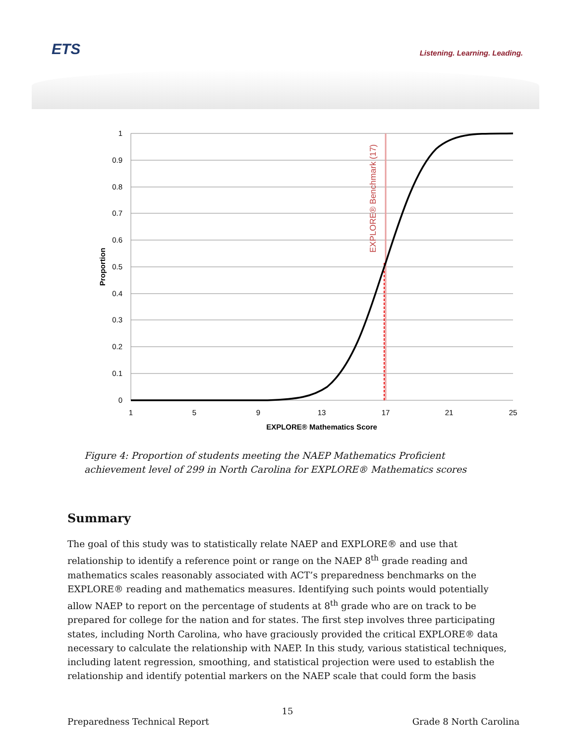ETS Listening. Learning. Leading.
1
0.9
0.8
0.7
0.6
0.5
0.4
0.3
0.2
0.1
0
1
5
9
13
17
21
25
EXPLORE® Mathematics Score
Proportion
EXPLORE® Benchmark (17)
Figure 4: Proportion of students meeting the NAEP Mathematics Proficient achievement level of 299 in North Carolina for EXPLORE® Mathematics scores
Summary
The goal of this study was to statistically relate NAEP and EXPLORE® and use that relationship to identify a reference point or range on the NAEP 8<sup>th</sup> grade reading and mathematics scales reasonably associated with ACT’s preparedness benchmarks on the EXPLORE® reading and mathematics measures. Identifying such points would potentially allow NAEP to report on the percentage of students at 8<sup>th</sup> grade who are on track to be prepared for college for the nation and for states. The first step involves three participating states, including North Carolina, who have graciously provided the critical EXPLORE® data necessary to calculate the relationship with NAEP. In this study, various statistical techniques, including latent regression, smoothing, and statistical projection were used to establish the relationship and identify potential markers on the NAEP scale that could form the basis
15
Preparedness Technical Report Grade 8 North Carolina